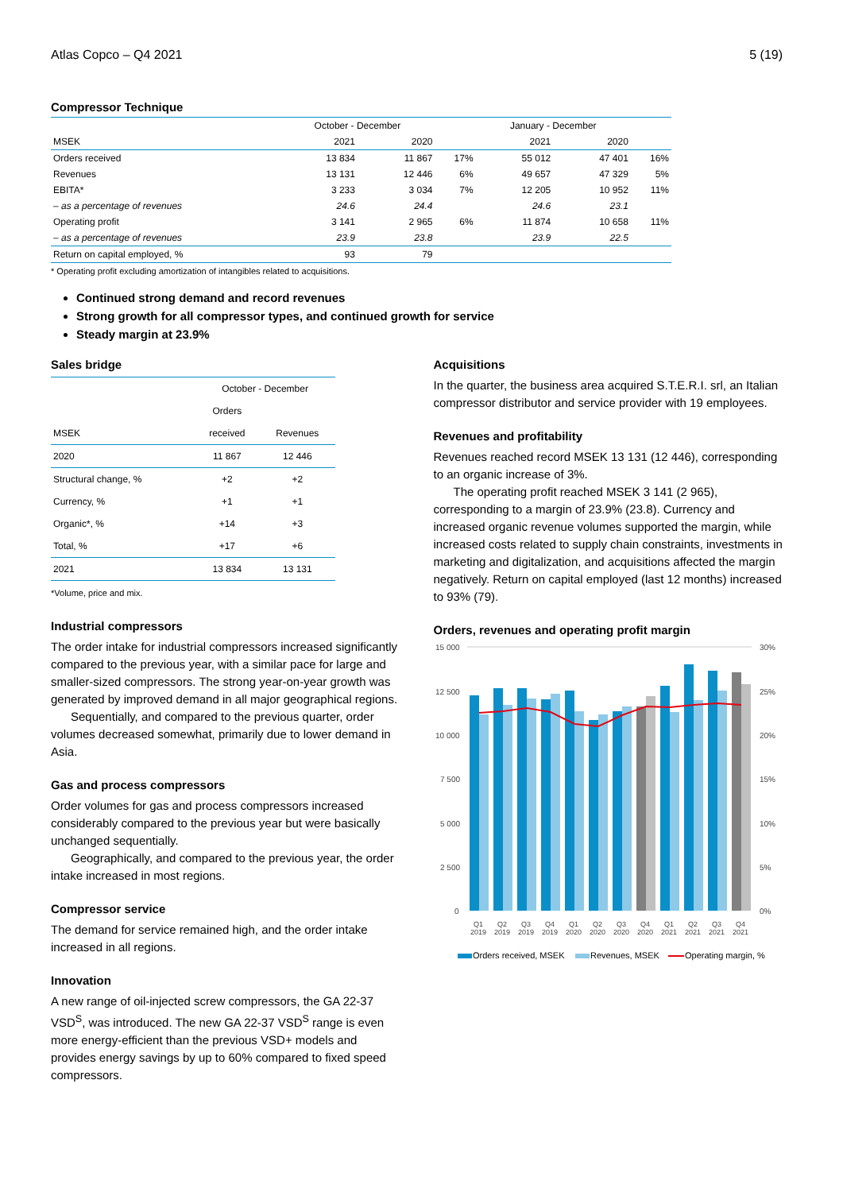Atlas Copco – Q4 2021 5 (19)
Compressor Technique
| | October - December | | | January - December | | |
| MSEK | 2021 | 2020 | | 2021 | 2020 | |
| Orders received | 13 834 | 11 867 | 17% | 55 012 | 47 401 | 16% |
| Revenues | 13 131 | 12 446 | 6% | 49 657 | 47 329 | 5% |
| EBITA* | 3 233 | 3 034 | 7% | 12 205 | 10 952 | 11% |
| – as a percentage of revenues | 24.6 | 24.4 | | 24.6 | 23.1 | |
| Operating profit | 3 141 | 2 965 | 6% | 11 874 | 10 658 | 11% |
| – as a percentage of revenues | 23.9 | 23.8 | | 23.9 | 22.5 | |
| Return on capital employed, % | 93 | 79 | | | | |
* Operating profit excluding amortization of intangibles related to acquisitions.
Continued strong demand and record revenues
Strong growth for all compressor types, and continued growth for service
Steady margin at 23.9%
Sales bridge
| | October - December | |
| | Orders | |
| MSEK | received | Revenues |
| 2020 | 11 867 | 12 446 |
| Structural change, % | +2 | +2 |
| Currency, % | +1 | +1 |
| Organic*, % | +14 | +3 |
| Total, % | +17 | +6 |
| 2021 | 13 834 | 13 131 |
*Volume, price and mix.
Industrial compressors
The order intake for industrial compressors increased significantly compared to the previous year, with a similar pace for large and smaller-sized compressors. The strong year-on-year growth was generated by improved demand in all major geographical regions.
Sequentially, and compared to the previous quarter, order volumes decreased somewhat, primarily due to lower demand in Asia.
Gas and process compressors
Order volumes for gas and process compressors increased considerably compared to the previous year but were basically unchanged sequentially.
Geographically, and compared to the previous year, the order intake increased in most regions.
Compressor service
The demand for service remained high, and the order intake increased in all regions.
Innovation
A new range of oil-injected screw compressors, the GA 22-37 VSD<sup>S</sup>, was introduced. The new GA 22-37 VSD<sup>S</sup> range is even more energy-efficient than the previous VSD+ models and provides energy savings by up to 60% compared to fixed speed compressors.
Acquisitions
In the quarter, the business area acquired S.T.E.R.I. srl, an Italian compressor distributor and service provider with 19 employees.
Revenues and profitability
Revenues reached record MSEK 13 131 (12 446), corresponding to an organic increase of 3%.
The operating profit reached MSEK 3 141 (2 965), corresponding to a margin of 23.9% (23.8). Currency and increased organic revenue volumes supported the margin, while increased costs related to supply chain constraints, investments in marketing and digitalization, and acquisitions affected the margin negatively. Return on capital employed (last 12 months) increased to 93% (79).
Orders, revenues and operating profit margin
15 000
12 500
10 000
7 500
5 000
2 500
0
30%
25%
20%
15%
10%
5%
0%
Q1
2019
Q2
2019
Q3
2019
Q4
2019
Q1
2020
Q2
2020
Q3
2020
Q4
2020
Q1
2021
Q2
2021
Q3
2021
Q4
2021
Orders received, MSEK
Revenues, MSEK
Operating margin, %